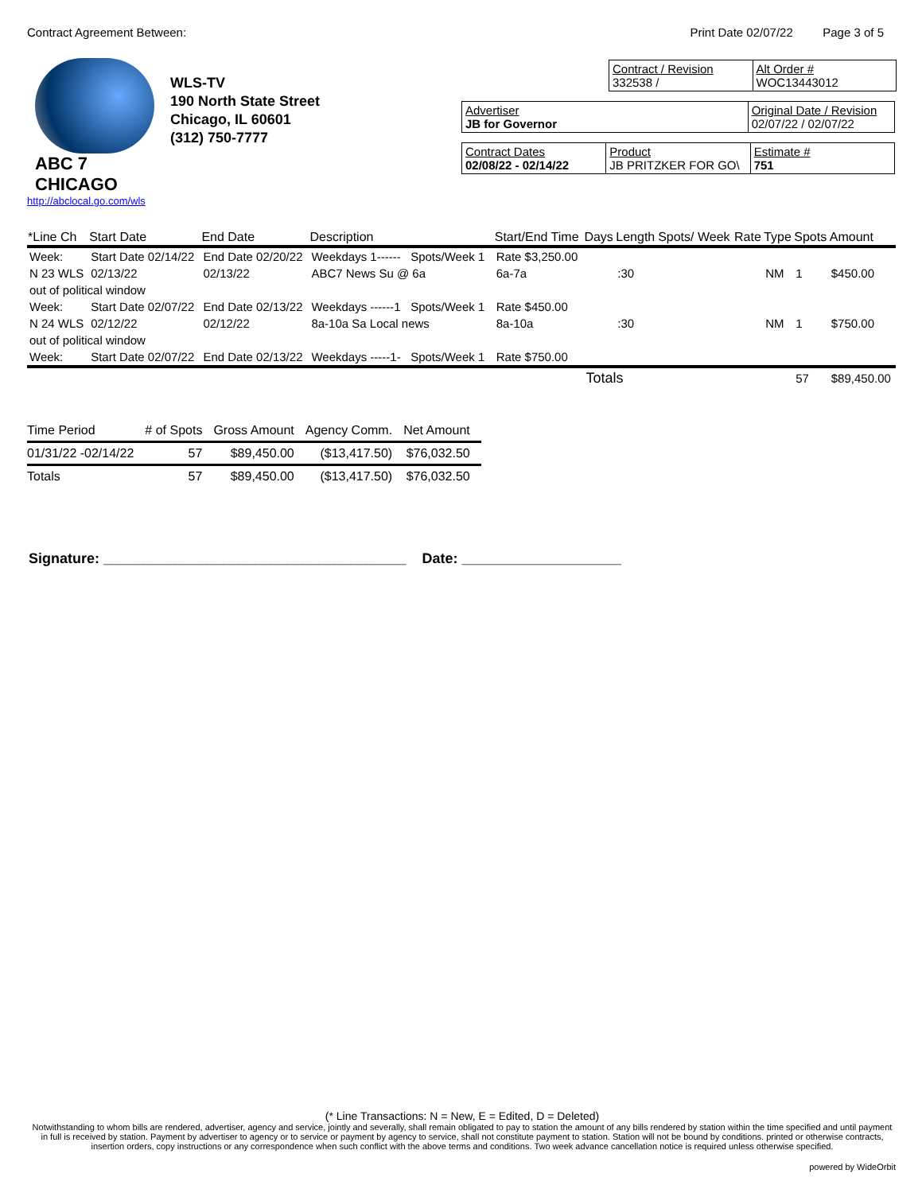Contract Agreement Between: Print Date 02/07/22 Page 3 of 5
ABC 7 CHICAGO
http://abclocal.go.com/wls
WLS-TV
190 North State Street
Chicago, IL 60601
(312) 750-7777
Contract / Revision
332538 /
Alt Order #
WOC13443012
Advertiser
JB for Governor
Original Date / Revision
02/07/22 / 02/07/22
Contract Dates
02/08/22 - 02/14/22
Product
JB PRITZKER FOR GO\
Estimate #
751
| *Line Ch | Start Date | End Date | Description | Start/End Time | Days | Length | Spots/ Week | Rate | Type | Spots | Amount |
| --- | --- | --- | --- | --- | --- | --- | --- | --- | --- | --- | --- |
| Week: | Start Date 02/14/22 | End Date 02/20/22 | Weekdays 1------ Spots/Week 1 | Rate $3,250.00 | | | | | | | |
| N 23 WLS | 02/13/22 | 02/13/22 | ABC7 News Su @ 6a | 6a-7a | | :30 | | | NM | 1 | $450.00 |
| out of political window | | | | | | | | | | | |
| Week: | Start Date 02/07/22 | End Date 02/13/22 | Weekdays ------1 Spots/Week 1 | Rate $450.00 | | | | | | | |
| N 24 WLS | 02/12/22 | 02/12/22 | 8a-10a Sa Local news | 8a-10a | | :30 | | | NM | 1 | $750.00 |
| out of political window | | | | | | | | | | | |
| Week: | Start Date 02/07/22 | End Date 02/13/22 | Weekdays -----1- Spots/Week 1 | Rate $750.00 | | | | | | | |
| | | | | | Totals | | | | | 57 | $89,450.00 |
| Time Period | # of Spots | Gross Amount | Agency Comm. | Net Amount |
| --- | --- | --- | --- | --- |
| 01/31/22 -02/14/22 | 57 | $89,450.00 | ($13,417.50) | $76,032.50 |
| Totals | 57 | $89,450.00 | ($13,417.50) | $76,032.50 |
Signature: ______________________________________ Date: ____________________
(* Line Transactions: N = New, E = Edited, D = Deleted)
Notwithstanding to whom bills are rendered, advertiser, agency and service, jointly and severally, shall remain obligated to pay to station the amount of any bills rendered by station within the time specified and until payment in full is received by station. Payment by advertiser to agency or to service or payment by agency to service, shall not constitute payment to station. Station will not be bound by conditions. printed or otherwise contracts, insertion orders, copy instructions or any correspondence when such conflict with the above terms and conditions. Two week advance cancellation notice is required unless otherwise specified.
powered by WideOrbit